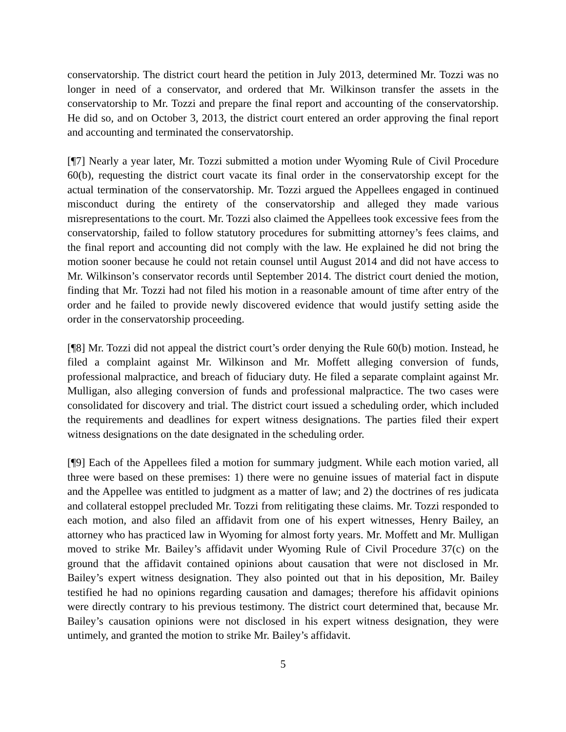conservatorship. The district court heard the petition in July 2013, determined Mr. Tozzi was no longer in need of a conservator, and ordered that Mr. Wilkinson transfer the assets in the conservatorship to Mr. Tozzi and prepare the final report and accounting of the conservatorship. He did so, and on October 3, 2013, the district court entered an order approving the final report and accounting and terminated the conservatorship.
[¶7] Nearly a year later, Mr. Tozzi submitted a motion under Wyoming Rule of Civil Procedure 60(b), requesting the district court vacate its final order in the conservatorship except for the actual termination of the conservatorship. Mr. Tozzi argued the Appellees engaged in continued misconduct during the entirety of the conservatorship and alleged they made various misrepresentations to the court. Mr. Tozzi also claimed the Appellees took excessive fees from the conservatorship, failed to follow statutory procedures for submitting attorney’s fees claims, and the final report and accounting did not comply with the law. He explained he did not bring the motion sooner because he could not retain counsel until August 2014 and did not have access to Mr. Wilkinson’s conservator records until September 2014. The district court denied the motion, finding that Mr. Tozzi had not filed his motion in a reasonable amount of time after entry of the order and he failed to provide newly discovered evidence that would justify setting aside the order in the conservatorship proceeding.
[¶8] Mr. Tozzi did not appeal the district court’s order denying the Rule 60(b) motion. Instead, he filed a complaint against Mr. Wilkinson and Mr. Moffett alleging conversion of funds, professional malpractice, and breach of fiduciary duty. He filed a separate complaint against Mr. Mulligan, also alleging conversion of funds and professional malpractice. The two cases were consolidated for discovery and trial. The district court issued a scheduling order, which included the requirements and deadlines for expert witness designations. The parties filed their expert witness designations on the date designated in the scheduling order.
[¶9] Each of the Appellees filed a motion for summary judgment. While each motion varied, all three were based on these premises: 1) there were no genuine issues of material fact in dispute and the Appellee was entitled to judgment as a matter of law; and 2) the doctrines of res judicata and collateral estoppel precluded Mr. Tozzi from relitigating these claims. Mr. Tozzi responded to each motion, and also filed an affidavit from one of his expert witnesses, Henry Bailey, an attorney who has practiced law in Wyoming for almost forty years. Mr. Moffett and Mr. Mulligan moved to strike Mr. Bailey’s affidavit under Wyoming Rule of Civil Procedure 37(c) on the ground that the affidavit contained opinions about causation that were not disclosed in Mr. Bailey’s expert witness designation. They also pointed out that in his deposition, Mr. Bailey testified he had no opinions regarding causation and damages; therefore his affidavit opinions were directly contrary to his previous testimony. The district court determined that, because Mr. Bailey’s causation opinions were not disclosed in his expert witness designation, they were untimely, and granted the motion to strike Mr. Bailey’s affidavit.
5